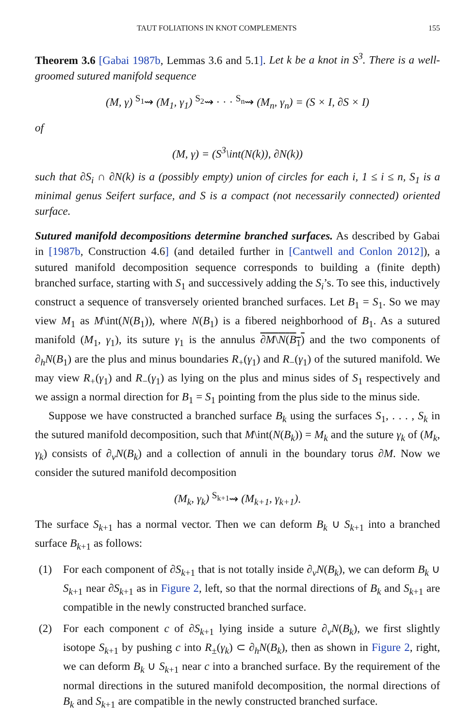TAUT FOLIATIONS IN KNOT COMPLEMENTS 155
Theorem 3.6 [Gabai 1987b, Lemmas 3.6 and 5.1]. Let k be a knot in S<sup>3</sup>. There is a well-groomed sutured manifold sequence
(M, γ) <sup>S<sub>1</sub></sup>⇝ (M<sub>1</sub>, γ<sub>1</sub>) <sup>S<sub>2</sub></sup>⇝ · · · <sup>S<sub>n</sub></sup>⇝ (M<sub>n</sub>, γ<sub>n</sub>) = (S × I, ∂S × I)
of
(M, γ) = (S<sup>3</sup>\int(N(k)), ∂N(k))
such that ∂S<sub>i</sub> ∩ ∂N(k) is a (possibly empty) union of circles for each i, 1 ≤ i ≤ n, S<sub>1</sub> is a minimal genus Seifert surface, and S is a compact (not necessarily connected) oriented surface.
Sutured manifold decompositions determine branched surfaces. As described by Gabai in [1987b, Construction 4.6] (and detailed further in [Cantwell and Conlon 2012]), a sutured manifold decomposition sequence corresponds to building a (finite depth) branched surface, starting with S<sub>1</sub> and successively adding the S<sub>i</sub>’s. To see this, inductively construct a sequence of transversely oriented branched surfaces. Let B<sub>1</sub> = S<sub>1</sub>. So we may view M<sub>1</sub> as M\int(N(B<sub>1</sub>)), where N(B<sub>1</sub>) is a fibered neighborhood of B<sub>1</sub>. As a sutured manifold (M<sub>1</sub>, γ<sub>1</sub>), its suture γ<sub>1</sub> is the annulus ∂M\N(B<sub>1</sub>) and the two components of ∂<sub>h</sub>N(B<sub>1</sub>) are the plus and minus boundaries R<sub>+</sub>(γ<sub>1</sub>) and R<sub>−</sub>(γ<sub>1</sub>) of the sutured manifold. We may view R<sub>+</sub>(γ<sub>1</sub>) and R<sub>−</sub>(γ<sub>1</sub>) as lying on the plus and minus sides of S<sub>1</sub> respectively and we assign a normal direction for B<sub>1</sub> = S<sub>1</sub> pointing from the plus side to the minus side.
Suppose we have constructed a branched surface B<sub>k</sub> using the surfaces S<sub>1</sub>, . . . , S<sub>k</sub> in the sutured manifold decomposition, such that M\int(N(B<sub>k</sub>)) = M<sub>k</sub> and the suture γ<sub>k</sub> of (M<sub>k</sub>, γ<sub>k</sub>) consists of ∂<sub>v</sub>N(B<sub>k</sub>) and a collection of annuli in the boundary torus ∂M. Now we consider the sutured manifold decomposition
(M<sub>k</sub>, γ<sub>k</sub>) <sup>S<sub>k+1</sub></sup>⇝ (M<sub>k+1</sub>, γ<sub>k+1</sub>).
The surface S<sub>k+1</sub> has a normal vector. Then we can deform B<sub>k</sub> ∪ S<sub>k+1</sub> into a branched surface B<sub>k+1</sub> as follows:
(1) For each component of ∂S<sub>k+1</sub> that is not totally inside ∂<sub>v</sub>N(B<sub>k</sub>), we can deform B<sub>k</sub> ∪ S<sub>k+1</sub> near ∂S<sub>k+1</sub> as in Figure 2, left, so that the normal directions of B<sub>k</sub> and S<sub>k+1</sub> are compatible in the newly constructed branched surface.
(2) For each component c of ∂S<sub>k+1</sub> lying inside a suture ∂<sub>v</sub>N(B<sub>k</sub>), we first slightly isotope S<sub>k+1</sub> by pushing c into R<sub>±</sub>(γ<sub>k</sub>) ⊂ ∂<sub>h</sub>N(B<sub>k</sub>), then as shown in Figure 2, right, we can deform B<sub>k</sub> ∪ S<sub>k+1</sub> near c into a branched surface. By the requirement of the normal directions in the sutured manifold decomposition, the normal directions of B<sub>k</sub> and S<sub>k+1</sub> are compatible in the newly constructed branched surface.